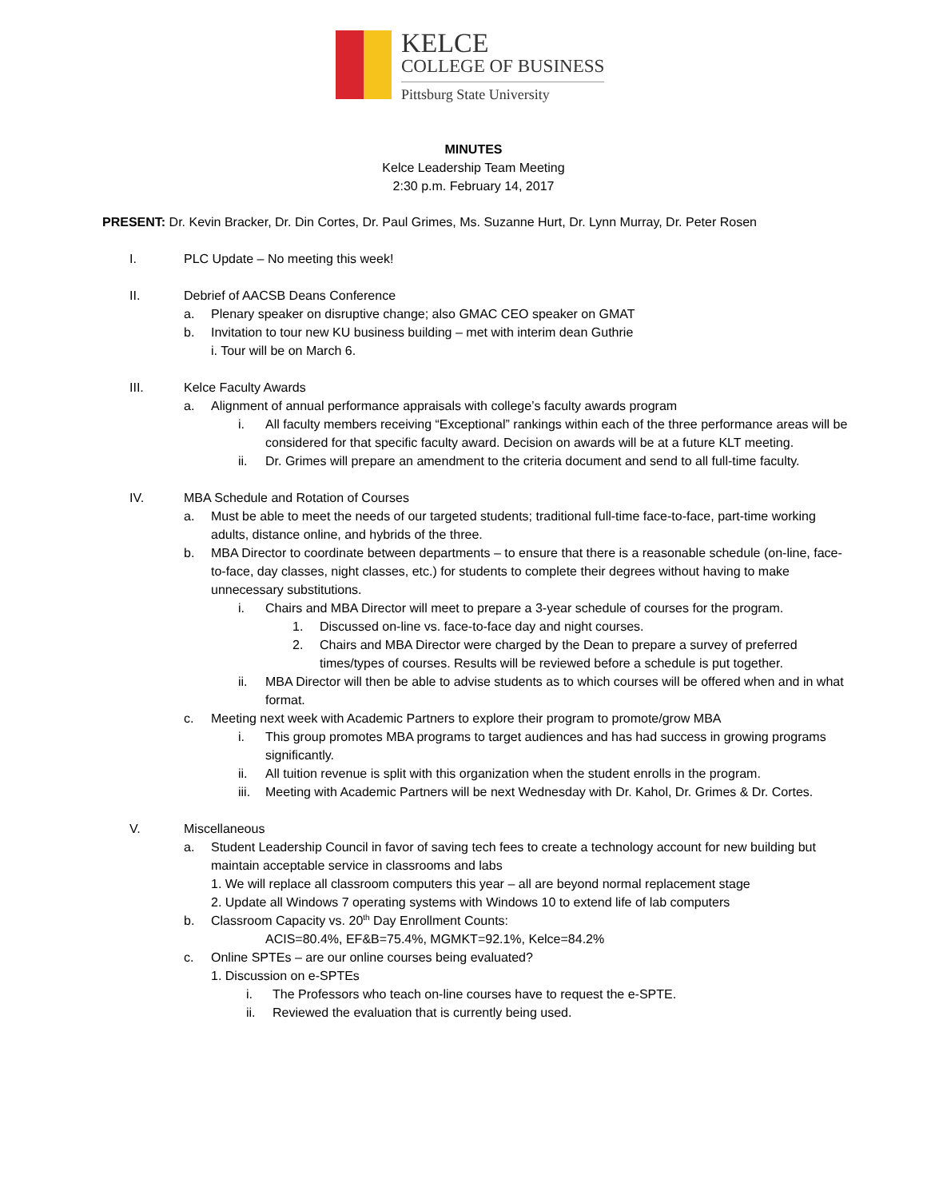KELCE
COLLEGE OF BUSINESS
Pittsburg State University
MINUTES
Kelce Leadership Team Meeting
2:30 p.m. February 14, 2017
PRESENT: Dr. Kevin Bracker, Dr. Din Cortes, Dr. Paul Grimes, Ms. Suzanne Hurt, Dr. Lynn Murray, Dr. Peter Rosen
I. PLC Update – No meeting this week!
II. Debrief of AACSB Deans Conference
a. Plenary speaker on disruptive change; also GMAC CEO speaker on GMAT
b. Invitation to tour new KU business building – met with interim dean Guthrie
i. Tour will be on March 6.
III. Kelce Faculty Awards
a. Alignment of annual performance appraisals with college’s faculty awards program
i. All faculty members receiving “Exceptional” rankings within each of the three performance areas will be considered for that specific faculty award. Decision on awards will be at a future KLT meeting.
ii. Dr. Grimes will prepare an amendment to the criteria document and send to all full-time faculty.
IV. MBA Schedule and Rotation of Courses
a. Must be able to meet the needs of our targeted students; traditional full-time face-to-face, part-time working adults, distance online, and hybrids of the three.
b. MBA Director to coordinate between departments – to ensure that there is a reasonable schedule (on-line, face-to-face, day classes, night classes, etc.) for students to complete their degrees without having to make unnecessary substitutions.
i. Chairs and MBA Director will meet to prepare a 3-year schedule of courses for the program.
1. Discussed on-line vs. face-to-face day and night courses.
2. Chairs and MBA Director were charged by the Dean to prepare a survey of preferred times/types of courses. Results will be reviewed before a schedule is put together.
ii. MBA Director will then be able to advise students as to which courses will be offered when and in what format.
c. Meeting next week with Academic Partners to explore their program to promote/grow MBA
i. This group promotes MBA programs to target audiences and has had success in growing programs significantly.
ii. All tuition revenue is split with this organization when the student enrolls in the program.
iii. Meeting with Academic Partners will be next Wednesday with Dr. Kahol, Dr. Grimes & Dr. Cortes.
V. Miscellaneous
a. Student Leadership Council in favor of saving tech fees to create a technology account for new building but maintain acceptable service in classrooms and labs
1. We will replace all classroom computers this year – all are beyond normal replacement stage
2. Update all Windows 7 operating systems with Windows 10 to extend life of lab computers
b. Classroom Capacity vs. 20<sup>th</sup> Day Enrollment Counts:
ACIS=80.4%, EF&B=75.4%, MGMKT=92.1%, Kelce=84.2%
c. Online SPTEs – are our online courses being evaluated?
1. Discussion on e-SPTEs
i. The Professors who teach on-line courses have to request the e-SPTE.
ii. Reviewed the evaluation that is currently being used.